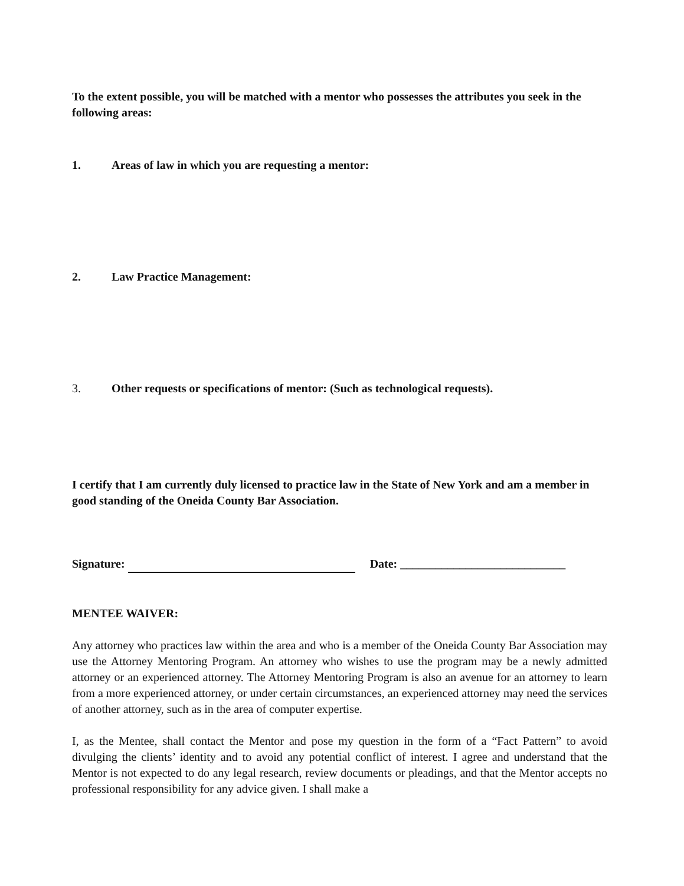To the extent possible, you will be matched with a mentor who possesses the attributes you seek in the following areas:
1. Areas of law in which you are requesting a mentor:
2. Law Practice Management:
3. Other requests or specifications of mentor: (Such as technological requests).
I certify that I am currently duly licensed to practice law in the State of New York and am a member in good standing of the Oneida County Bar Association.
Signature: Date: ____________________________
MENTEE WAIVER:
Any attorney who practices law within the area and who is a member of the Oneida County Bar Association may use the Attorney Mentoring Program. An attorney who wishes to use the program may be a newly admitted attorney or an experienced attorney. The Attorney Mentoring Program is also an avenue for an attorney to learn from a more experienced attorney, or under certain circumstances, an experienced attorney may need the services of another attorney, such as in the area of computer expertise.
I, as the Mentee, shall contact the Mentor and pose my question in the form of a “Fact Pattern” to avoid divulging the clients’ identity and to avoid any potential conflict of interest. I agree and understand that the Mentor is not expected to do any legal research, review documents or pleadings, and that the Mentor accepts no professional responsibility for any advice given. I shall make a